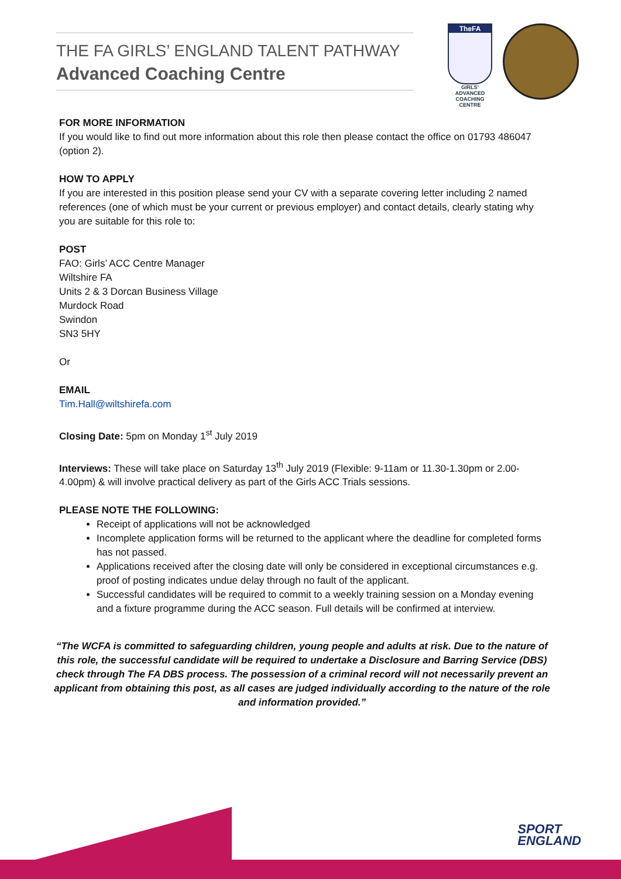THE FA GIRLS’ ENGLAND TALENT PATHWAY
Advanced Coaching Centre
TheFA
GIRLS’ ADVANCED
COACHING
CENTRE
FOR MORE INFORMATION
If you would like to find out more information about this role then please contact the office on 01793 486047 (option 2).
HOW TO APPLY
If you are interested in this position please send your CV with a separate covering letter including 2 named references (one of which must be your current or previous employer) and contact details, clearly stating why you are suitable for this role to:
POST
FAO: Girls’ ACC Centre Manager
Wiltshire FA
Units 2 & 3 Dorcan Business Village
Murdock Road
Swindon
SN3 5HY
Or
EMAIL
Tim.Hall@wiltshirefa.com
Closing Date: 5pm on Monday 1<sup>st</sup> July 2019
Interviews: These will take place on Saturday 13<sup>th</sup> July 2019 (Flexible: 9-11am or 11.30-1.30pm or 2.00-4.00pm) & will involve practical delivery as part of the Girls ACC Trials sessions.
PLEASE NOTE THE FOLLOWING:
Receipt of applications will not be acknowledged
Incomplete application forms will be returned to the applicant where the deadline for completed forms has not passed.
Applications received after the closing date will only be considered in exceptional circumstances e.g. proof of posting indicates undue delay through no fault of the applicant.
Successful candidates will be required to commit to a weekly training session on a Monday evening and a fixture programme during the ACC season. Full details will be confirmed at interview.
“The WCFA is committed to safeguarding children, young people and adults at risk. Due to the nature of this role, the successful candidate will be required to undertake a Disclosure and Barring Service (DBS) check through The FA DBS process. The possession of a criminal record will not necessarily prevent an applicant from obtaining this post, as all cases are judged individually according to the nature of the role and information provided.”
SPORT
ENGLAND